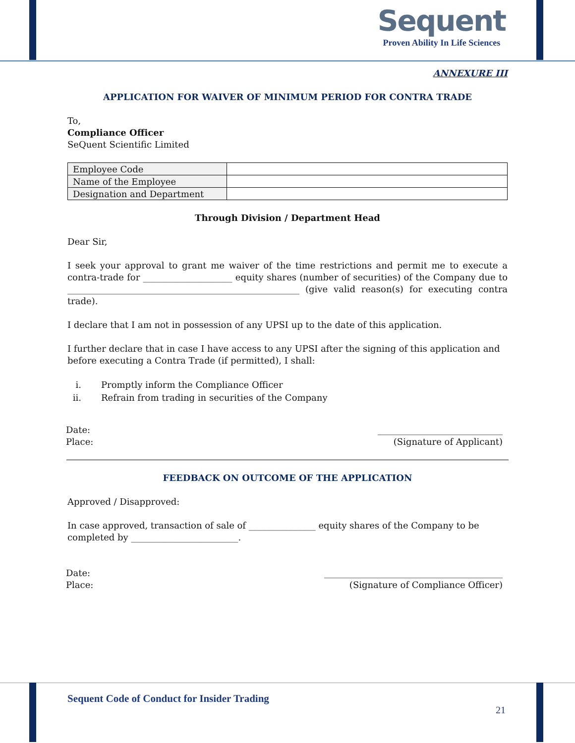Sequent
Proven Ability In Life Sciences
ANNEXURE III
APPLICATION FOR WAIVER OF MINIMUM PERIOD FOR CONTRA TRADE
To,
Compliance Officer
SeQuent Scientific Limited
| Employee Code | |
| Name of the Employee | |
| Designation and Department | |
Through Division / Department Head
Dear Sir,
I seek your approval to grant me waiver of the time restrictions and permit me to execute a contra-trade for ____________________ equity shares (number of securities) of the Company due to ____________________________________________________ (give valid reason(s) for executing contra trade).
I declare that I am not in possession of any UPSI up to the date of this application.
I further declare that in case I have access to any UPSI after the signing of this application and before executing a Contra Trade (if permitted), I shall:
i. Promptly inform the Compliance Officer
ii. Refrain from trading in securities of the Company
Date:
Place:
____________________________
(Signature of Applicant)
FEEDBACK ON OUTCOME OF THE APPLICATION
Approved / Disapproved:
In case approved, transaction of sale of _______________ equity shares of the Company to be completed by ________________________.
Date:
Place:
________________________________________
(Signature of Compliance Officer)
Sequent Code of Conduct for Insider Trading
21